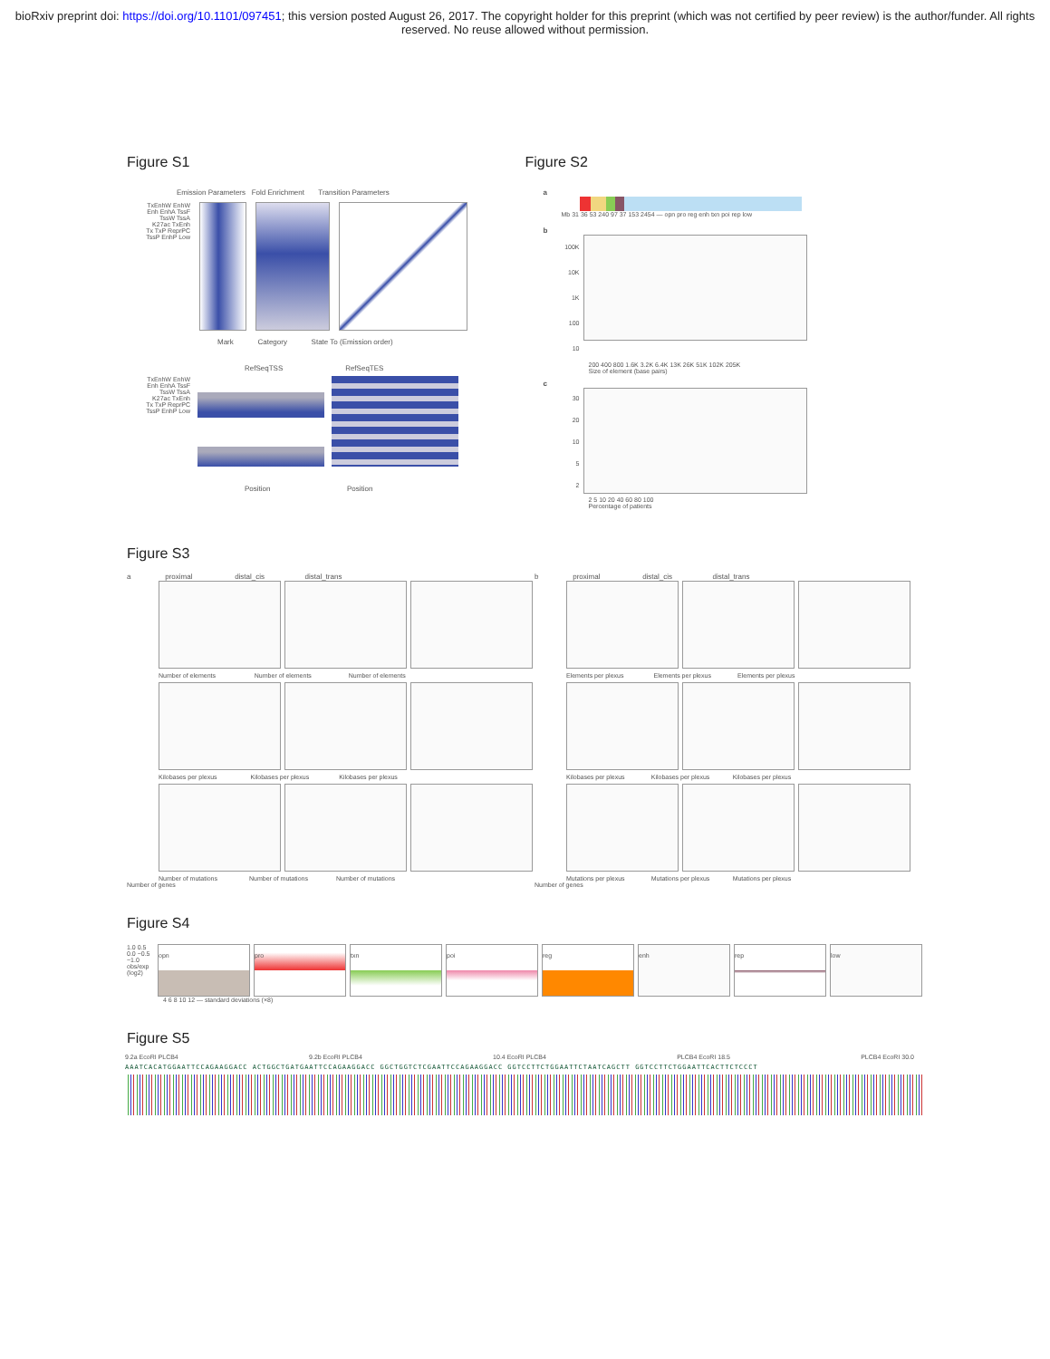bioRxiv preprint doi: https://doi.org/10.1101/097451; this version posted August 26, 2017. The copyright holder for this preprint (which was not certified by peer review) is the author/funder. All rights reserved. No reuse allowed without permission.
Figure S1
Emission Parameters Fold Enrichment Transition Parameters
TxEnhW EnhW Enh EnhA TssF TssW TssA K27ac TxEnh Tx TxP ReprPC TssP EnhP Low
Mark Category State To (Emission order)
RefSeqTSS RefSeqTES
TxEnhW EnhW Enh EnhA TssF TssW TssA K27ac TxEnh Tx TxP ReprPC TssP EnhP Low
Position Position
Figure S2
a
Mb 31 36 53 240 97 37 153 2454 — opn pro reg enh txn poi rep low
b
100K
10K
1K
100
10
200 400 800 1.6K 3.2K 6.4K 13K 26K 51K 102K 205K
Size of element (base pairs)
c
30
20
10
5
2
2 5 10 20 40 60 80 100
Percentage of patients
Figure S3
a proximal distal_cis distal_trans
Number of elements Number of elements Number of elements
Kilobases per plexus Kilobases per plexus Kilobases per plexus
Number of mutations Number of mutations Number of mutations
Number of genes
b proximal distal_cis distal_trans
Elements per plexus Elements per plexus Elements per plexus
Kilobases per plexus Kilobases per plexus Kilobases per plexus
Mutations per plexus Mutations per plexus Mutations per plexus
Number of genes
Figure S4
1.0 0.5 0.0 −0.5 −1.0 obs/exp (log2)
opn pro txn poi reg enh rep low
4 6 8 10 12 — standard deviations (×8)
Figure S5
9.2a EcoRI PLCB4 9.2b EcoRI PLCB4 10.4 EcoRI PLCB4 PLCB4 EcoRI 18.5 PLCB4 EcoRI 30.0
AAATCACATGGAATTCCAGAAGGACC ACTGGCTGATGAATTCCAGAAGGACC GGCTGGTCTCGAATTCCAGAAGGACC GGTCCTTCTGGAATTCTAATCAGCTT GGTCCTTCTGGAATTCACTTCTCCCT